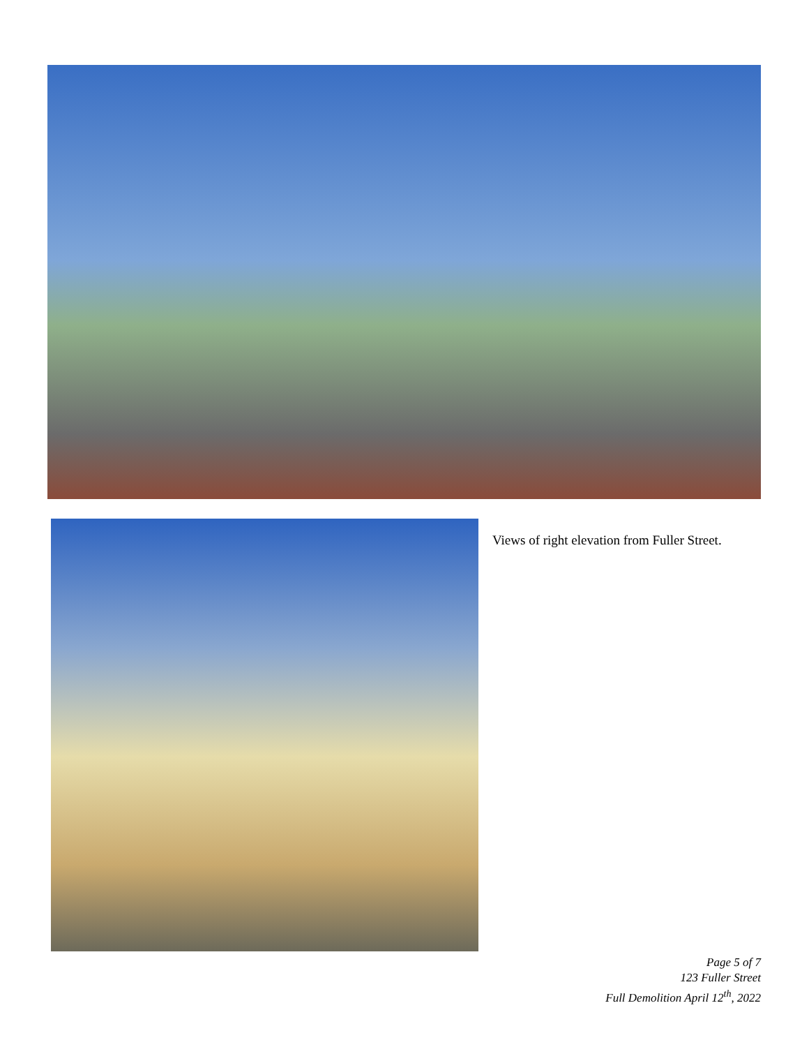Views of right elevation from Fuller Street.
Page 5 of 7
123 Fuller Street
Full Demolition April 12<sup>th</sup>, 2022